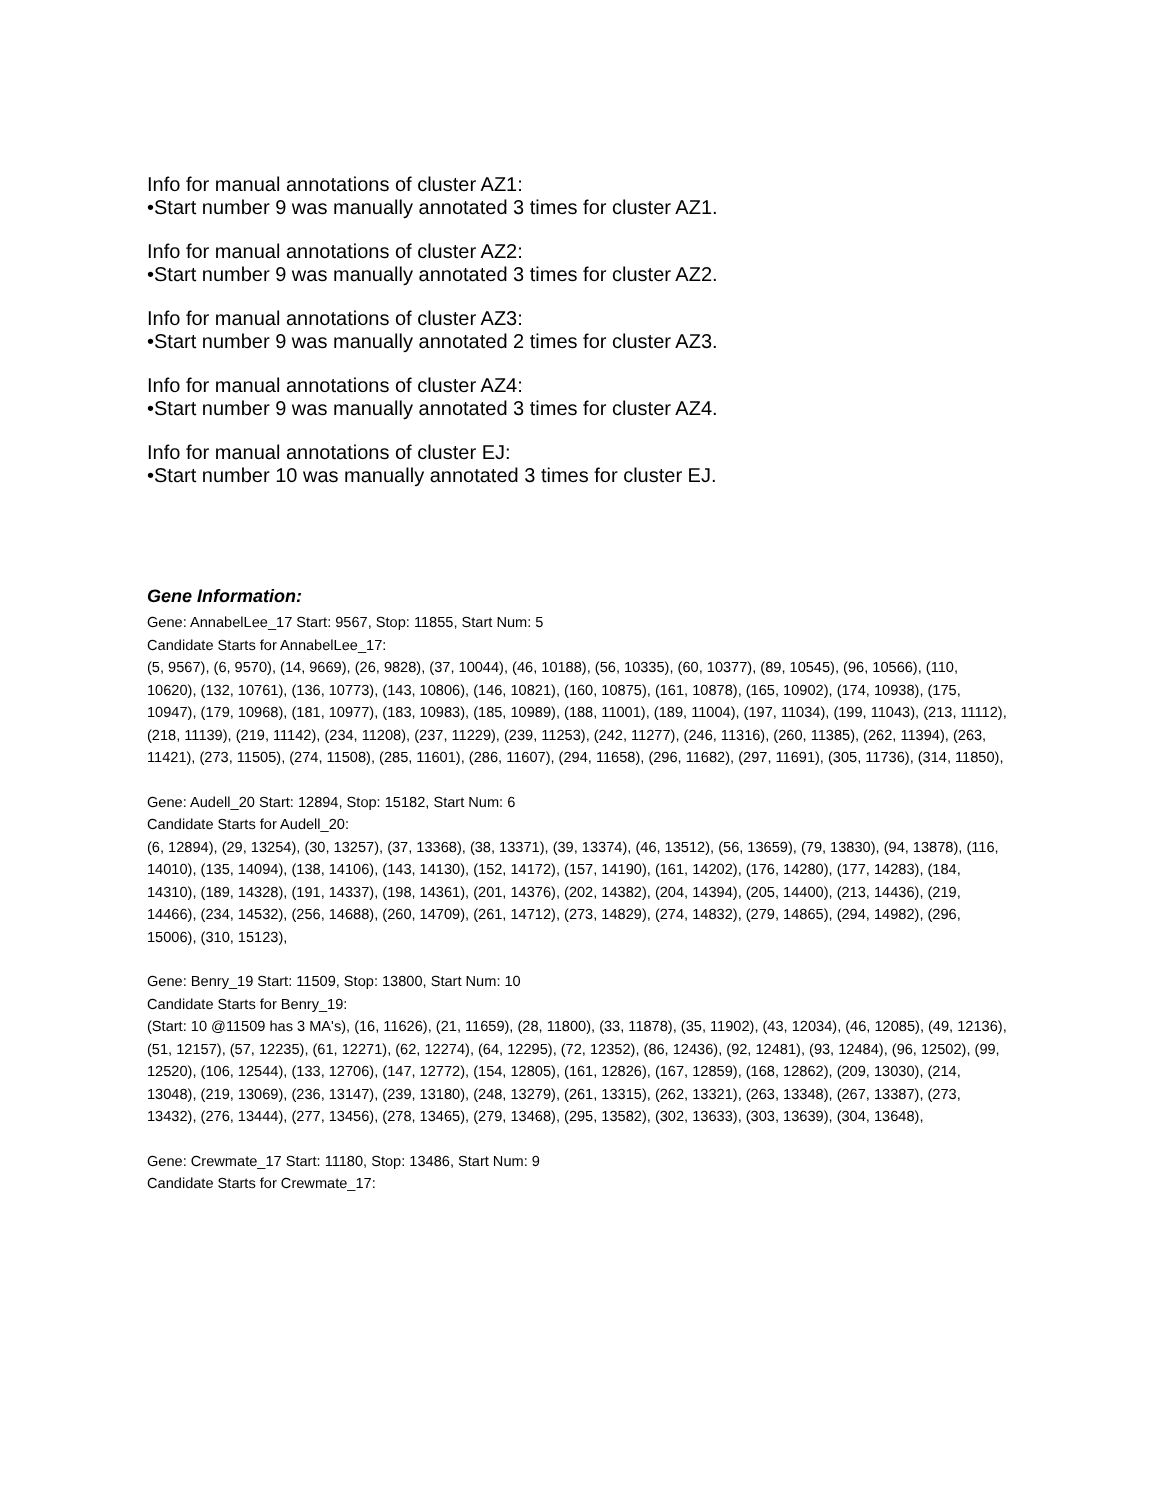Info for manual annotations of cluster AZ1:
•Start number 9 was manually annotated 3 times for cluster AZ1.
Info for manual annotations of cluster AZ2:
•Start number 9 was manually annotated 3 times for cluster AZ2.
Info for manual annotations of cluster AZ3:
•Start number 9 was manually annotated 2 times for cluster AZ3.
Info for manual annotations of cluster AZ4:
•Start number 9 was manually annotated 3 times for cluster AZ4.
Info for manual annotations of cluster EJ:
•Start number 10 was manually annotated 3 times for cluster EJ.
Gene Information:
Gene: AnnabelLee_17 Start: 9567, Stop: 11855, Start Num: 5
Candidate Starts for AnnabelLee_17:
(5, 9567), (6, 9570), (14, 9669), (26, 9828), (37, 10044), (46, 10188), (56, 10335), (60, 10377), (89, 10545), (96, 10566), (110, 10620), (132, 10761), (136, 10773), (143, 10806), (146, 10821), (160, 10875), (161, 10878), (165, 10902), (174, 10938), (175, 10947), (179, 10968), (181, 10977), (183, 10983), (185, 10989), (188, 11001), (189, 11004), (197, 11034), (199, 11043), (213, 11112), (218, 11139), (219, 11142), (234, 11208), (237, 11229), (239, 11253), (242, 11277), (246, 11316), (260, 11385), (262, 11394), (263, 11421), (273, 11505), (274, 11508), (285, 11601), (286, 11607), (294, 11658), (296, 11682), (297, 11691), (305, 11736), (314, 11850),
Gene: Audell_20 Start: 12894, Stop: 15182, Start Num: 6
Candidate Starts for Audell_20:
(6, 12894), (29, 13254), (30, 13257), (37, 13368), (38, 13371), (39, 13374), (46, 13512), (56, 13659), (79, 13830), (94, 13878), (116, 14010), (135, 14094), (138, 14106), (143, 14130), (152, 14172), (157, 14190), (161, 14202), (176, 14280), (177, 14283), (184, 14310), (189, 14328), (191, 14337), (198, 14361), (201, 14376), (202, 14382), (204, 14394), (205, 14400), (213, 14436), (219, 14466), (234, 14532), (256, 14688), (260, 14709), (261, 14712), (273, 14829), (274, 14832), (279, 14865), (294, 14982), (296, 15006), (310, 15123),
Gene: Benry_19 Start: 11509, Stop: 13800, Start Num: 10
Candidate Starts for Benry_19:
(Start: 10 @11509 has 3 MA's), (16, 11626), (21, 11659), (28, 11800), (33, 11878), (35, 11902), (43, 12034), (46, 12085), (49, 12136), (51, 12157), (57, 12235), (61, 12271), (62, 12274), (64, 12295), (72, 12352), (86, 12436), (92, 12481), (93, 12484), (96, 12502), (99, 12520), (106, 12544), (133, 12706), (147, 12772), (154, 12805), (161, 12826), (167, 12859), (168, 12862), (209, 13030), (214, 13048), (219, 13069), (236, 13147), (239, 13180), (248, 13279), (261, 13315), (262, 13321), (263, 13348), (267, 13387), (273, 13432), (276, 13444), (277, 13456), (278, 13465), (279, 13468), (295, 13582), (302, 13633), (303, 13639), (304, 13648),
Gene: Crewmate_17 Start: 11180, Stop: 13486, Start Num: 9
Candidate Starts for Crewmate_17: